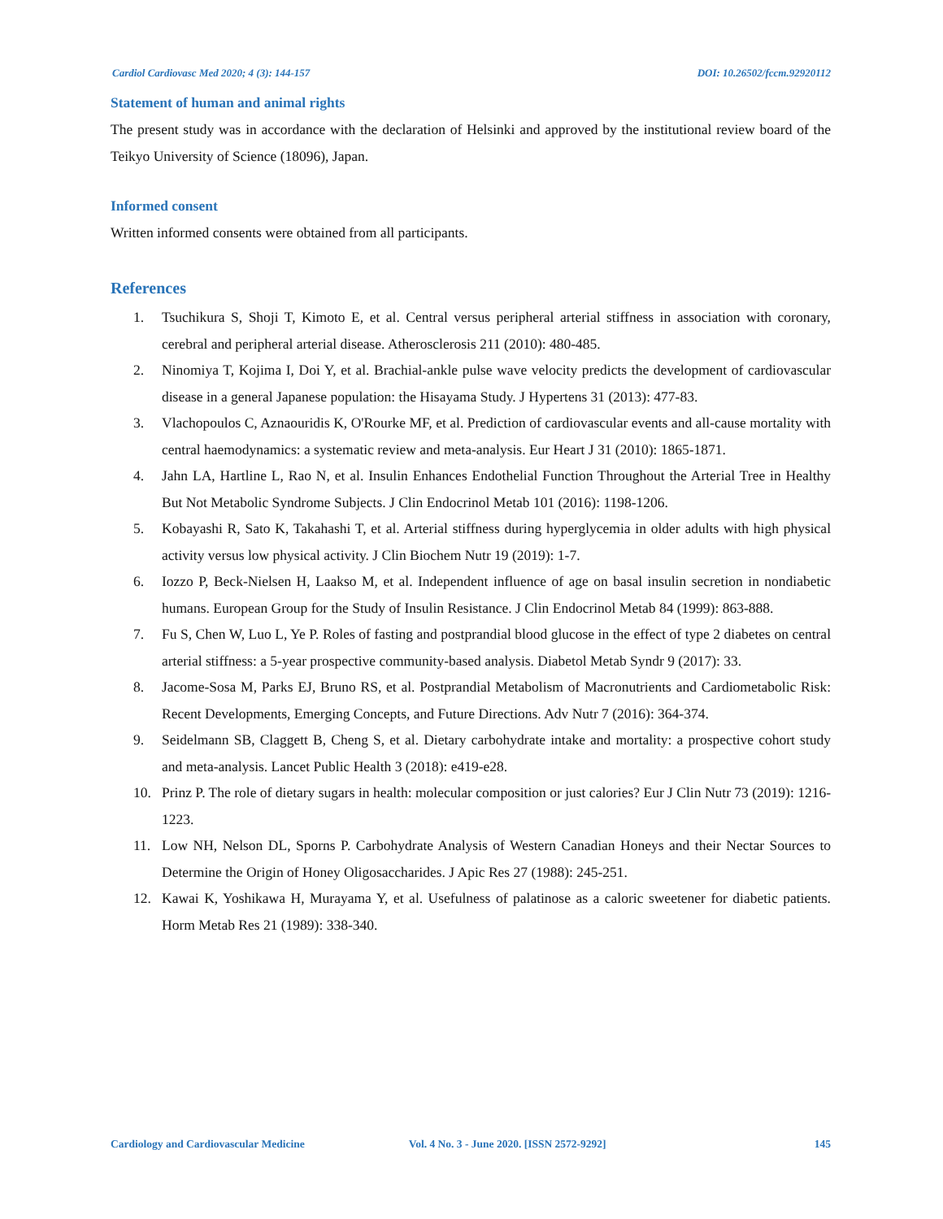Cardiol Cardiovasc Med 2020; 4 (3): 144-157 DOI: 10.26502/fccm.92920112
Statement of human and animal rights
The present study was in accordance with the declaration of Helsinki and approved by the institutional review board of the Teikyo University of Science (18096), Japan.
Informed consent
Written informed consents were obtained from all participants.
References
1. Tsuchikura S, Shoji T, Kimoto E, et al. Central versus peripheral arterial stiffness in association with coronary, cerebral and peripheral arterial disease. Atherosclerosis 211 (2010): 480-485.
2. Ninomiya T, Kojima I, Doi Y, et al. Brachial-ankle pulse wave velocity predicts the development of cardiovascular disease in a general Japanese population: the Hisayama Study. J Hypertens 31 (2013): 477-83.
3. Vlachopoulos C, Aznaouridis K, O'Rourke MF, et al. Prediction of cardiovascular events and all-cause mortality with central haemodynamics: a systematic review and meta-analysis. Eur Heart J 31 (2010): 1865-1871.
4. Jahn LA, Hartline L, Rao N, et al. Insulin Enhances Endothelial Function Throughout the Arterial Tree in Healthy But Not Metabolic Syndrome Subjects. J Clin Endocrinol Metab 101 (2016): 1198-1206.
5. Kobayashi R, Sato K, Takahashi T, et al. Arterial stiffness during hyperglycemia in older adults with high physical activity versus low physical activity. J Clin Biochem Nutr 19 (2019): 1-7.
6. Iozzo P, Beck-Nielsen H, Laakso M, et al. Independent influence of age on basal insulin secretion in nondiabetic humans. European Group for the Study of Insulin Resistance. J Clin Endocrinol Metab 84 (1999): 863-888.
7. Fu S, Chen W, Luo L, Ye P. Roles of fasting and postprandial blood glucose in the effect of type 2 diabetes on central arterial stiffness: a 5-year prospective community-based analysis. Diabetol Metab Syndr 9 (2017): 33.
8. Jacome-Sosa M, Parks EJ, Bruno RS, et al. Postprandial Metabolism of Macronutrients and Cardiometabolic Risk: Recent Developments, Emerging Concepts, and Future Directions. Adv Nutr 7 (2016): 364-374.
9. Seidelmann SB, Claggett B, Cheng S, et al. Dietary carbohydrate intake and mortality: a prospective cohort study and meta-analysis. Lancet Public Health 3 (2018): e419-e28.
10. Prinz P. The role of dietary sugars in health: molecular composition or just calories? Eur J Clin Nutr 73 (2019): 1216-1223.
11. Low NH, Nelson DL, Sporns P. Carbohydrate Analysis of Western Canadian Honeys and their Nectar Sources to Determine the Origin of Honey Oligosaccharides. J Apic Res 27 (1988): 245-251.
12. Kawai K, Yoshikawa H, Murayama Y, et al. Usefulness of palatinose as a caloric sweetener for diabetic patients. Horm Metab Res 21 (1989): 338-340.
Cardiology and Cardiovascular Medicine Vol. 4 No. 3 - June 2020. [ISSN 2572-9292] 145